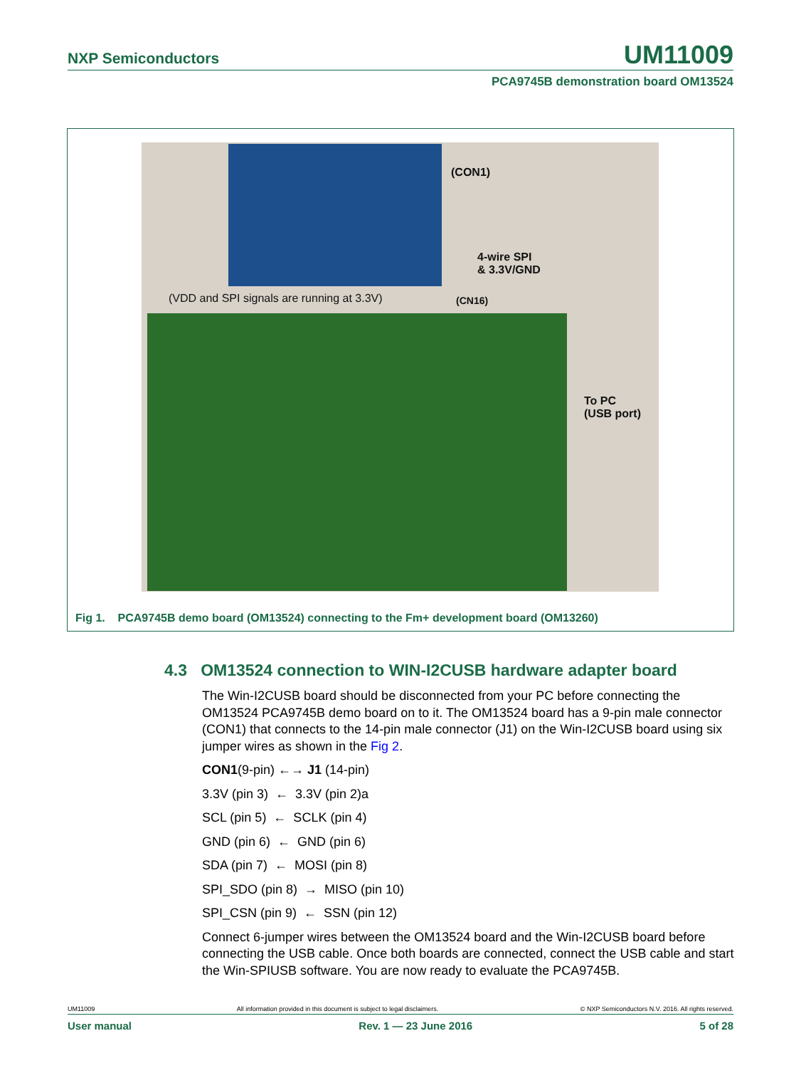NXP Semiconductors UM11009
PCA9745B demonstration board OM13524
(CON1)
4-wire SPI
& 3.3V/GND
(VDD and SPI signals are running at 3.3V) (CN16)
To PC
(USB port)
Fig 1. PCA9745B demo board (OM13524) connecting to the Fm+ development board (OM13260)
4.3 OM13524 connection to WIN-I2CUSB hardware adapter board
The Win-I2CUSB board should be disconnected from your PC before connecting the OM13524 PCA9745B demo board on to it. The OM13524 board has a 9-pin male connector (CON1) that connects to the 14-pin male connector (J1) on the Win-I2CUSB board using six jumper wires as shown in the Fig 2.
CON1(9-pin) ←→ J1 (14-pin)
3.3V (pin 3) ← 3.3V (pin 2)a
SCL (pin 5) ← SCLK (pin 4)
GND (pin 6) ← GND (pin 6)
SDA (pin 7) ← MOSI (pin 8)
SPI_SDO (pin 8) → MISO (pin 10)
SPI_CSN (pin 9) ← SSN (pin 12)
Connect 6-jumper wires between the OM13524 board and the Win-I2CUSB board before connecting the USB cable. Once both boards are connected, connect the USB cable and start the Win-SPIUSB software. You are now ready to evaluate the PCA9745B.
UM11009 All information provided in this document is subject to legal disclaimers. © NXP Semiconductors N.V. 2016. All rights reserved.
User manual Rev. 1 — 23 June 2016 5 of 28